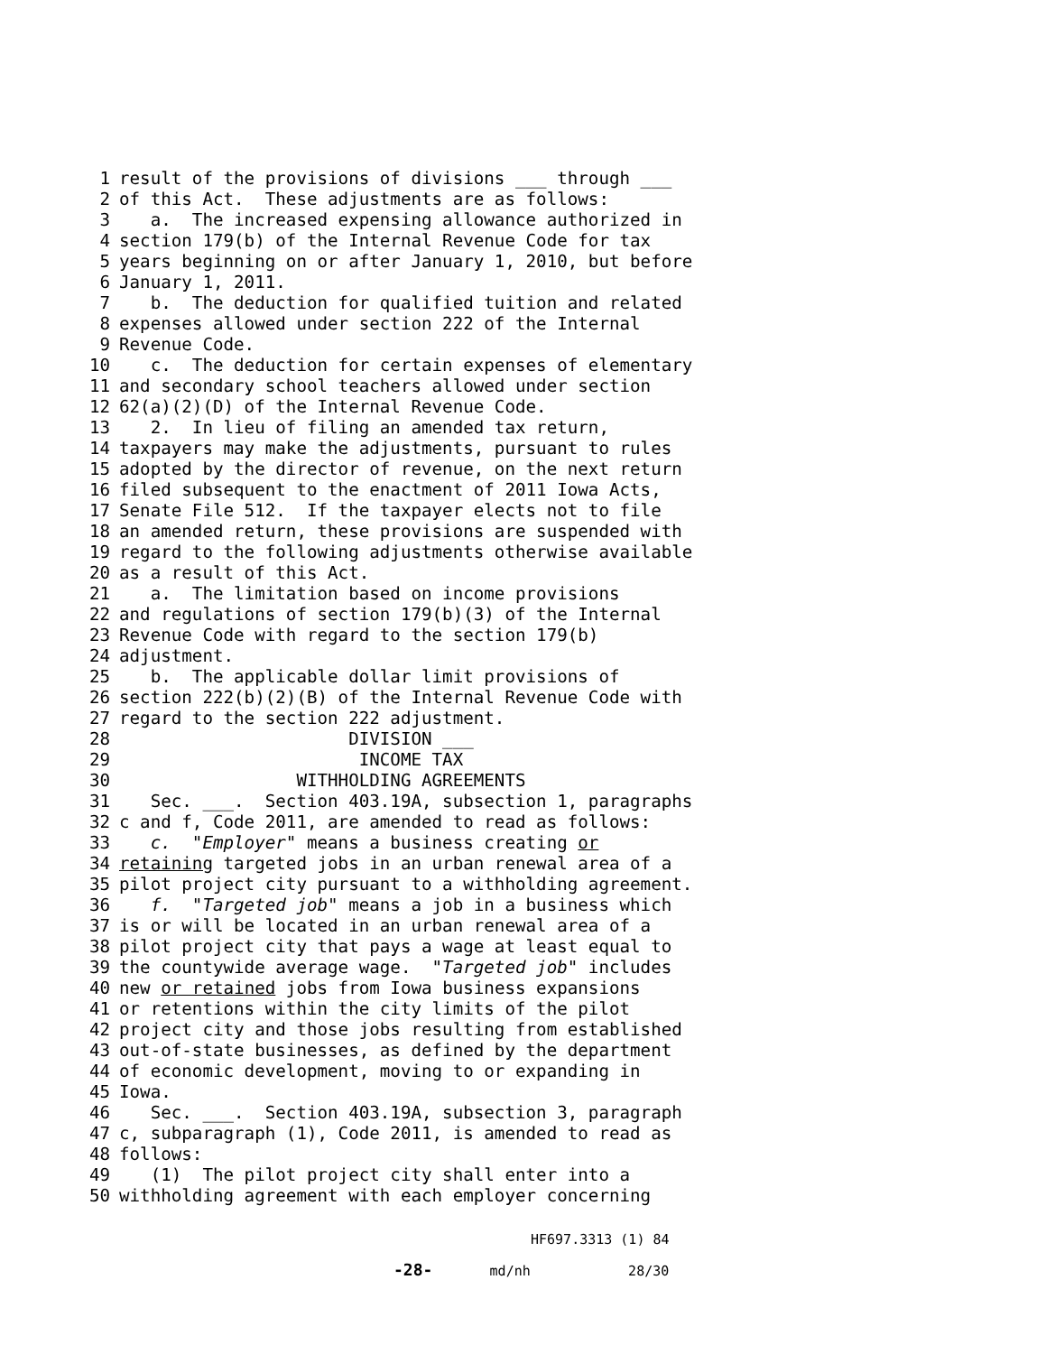1 result of the provisions of divisions ___ through ___
2 of this Act. These adjustments are as follows:
3 a. The increased expensing allowance authorized in
4 section 179(b) of the Internal Revenue Code for tax
5 years beginning on or after January 1, 2010, but before
6 January 1, 2011.
7 b. The deduction for qualified tuition and related
8 expenses allowed under section 222 of the Internal
9 Revenue Code.
10 c. The deduction for certain expenses of elementary
11 and secondary school teachers allowed under section
12 62(a)(2)(D) of the Internal Revenue Code.
13 2. In lieu of filing an amended tax return,
14 taxpayers may make the adjustments, pursuant to rules
15 adopted by the director of revenue, on the next return
16 filed subsequent to the enactment of 2011 Iowa Acts,
17 Senate File 512. If the taxpayer elects not to file
18 an amended return, these provisions are suspended with
19 regard to the following adjustments otherwise available
20 as a result of this Act.
21 a. The limitation based on income provisions
22 and regulations of section 179(b)(3) of the Internal
23 Revenue Code with regard to the section 179(b)
24 adjustment.
25 b. The applicable dollar limit provisions of
26 section 222(b)(2)(B) of the Internal Revenue Code with
27 regard to the section 222 adjustment.
28 DIVISION ___
29 INCOME TAX
30 WITHHOLDING AGREEMENTS
31 Sec. ___. Section 403.19A, subsection 1, paragraphs
32 c and f, Code 2011, are amended to read as follows:
33 c. "Employer" means a business creating or
34 retaining targeted jobs in an urban renewal area of a
35 pilot project city pursuant to a withholding agreement.
36 f. "Targeted job" means a job in a business which
37 is or will be located in an urban renewal area of a
38 pilot project city that pays a wage at least equal to
39 the countywide average wage. "Targeted job" includes
40 new or retained jobs from Iowa business expansions
41 or retentions within the city limits of the pilot
42 project city and those jobs resulting from established
43 out-of-state businesses, as defined by the department
44 of economic development, moving to or expanding in
45 Iowa.
46 Sec. ___. Section 403.19A, subsection 3, paragraph
47 c, subparagraph (1), Code 2011, is amended to read as
48 follows:
49 (1) The pilot project city shall enter into a
50 withholding agreement with each employer concerning
HF697.3313 (1) 84
-28- md/nh 28/30